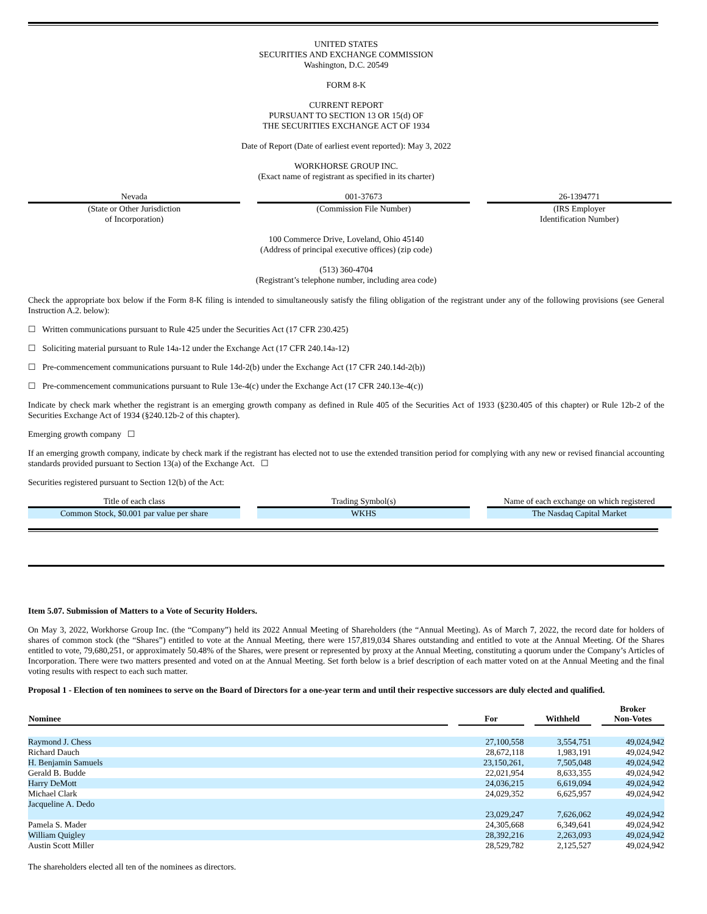UNITED STATES
SECURITIES AND EXCHANGE COMMISSION
Washington, D.C. 20549
FORM 8-K
CURRENT REPORT
PURSUANT TO SECTION 13 OR 15(d) OF
THE SECURITIES EXCHANGE ACT OF 1934
Date of Report (Date of earliest event reported): May 3, 2022
WORKHORSE GROUP INC.
(Exact name of registrant as specified in its charter)
| Nevada | | 001-37673 | | 26-1394771 |
| (State or Other Jurisdiction of Incorporation) | | (Commission File Number) | | (IRS Employer Identification Number) |
100 Commerce Drive, Loveland, Ohio 45140
(Address of principal executive offices) (zip code)
(513) 360-4704
(Registrant’s telephone number, including area code)
Check the appropriate box below if the Form 8-K filing is intended to simultaneously satisfy the filing obligation of the registrant under any of the following provisions (see General Instruction A.2. below):
☐ Written communications pursuant to Rule 425 under the Securities Act (17 CFR 230.425)
☐ Soliciting material pursuant to Rule 14a-12 under the Exchange Act (17 CFR 240.14a-12)
☐ Pre-commencement communications pursuant to Rule 14d-2(b) under the Exchange Act (17 CFR 240.14d-2(b))
☐ Pre-commencement communications pursuant to Rule 13e-4(c) under the Exchange Act (17 CFR 240.13e-4(c))
Indicate by check mark whether the registrant is an emerging growth company as defined in Rule 405 of the Securities Act of 1933 (§230.405 of this chapter) or Rule 12b-2 of the Securities Exchange Act of 1934 (§240.12b-2 of this chapter).
Emerging growth company ☐
If an emerging growth company, indicate by check mark if the registrant has elected not to use the extended transition period for complying with any new or revised financial accounting standards provided pursuant to Section 13(a) of the Exchange Act. ☐
Securities registered pursuant to Section 12(b) of the Act:
| Title of each class | | Trading Symbol(s) | | Name of each exchange on which registered |
| Common Stock, $0.001 par value per share | | WKHS | | The Nasdaq Capital Market |
Item 5.07. Submission of Matters to a Vote of Security Holders.
On May 3, 2022, Workhorse Group Inc. (the “Company”) held its 2022 Annual Meeting of Shareholders (the “Annual Meeting). As of March 7, 2022, the record date for holders of shares of common stock (the “Shares”) entitled to vote at the Annual Meeting, there were 157,819,034 Shares outstanding and entitled to vote at the Annual Meeting. Of the Shares entitled to vote, 79,680,251, or approximately 50.48% of the Shares, were present or represented by proxy at the Annual Meeting, constituting a quorum under the Company’s Articles of Incorporation. There were two matters presented and voted on at the Annual Meeting. Set forth below is a brief description of each matter voted on at the Annual Meeting and the final voting results with respect to each such matter.
Proposal 1 - Election of ten nominees to serve on the Board of Directors for a one-year term and until their respective successors are duly elected and qualified.
| Nominee | | For | | Withheld | | Broker Non-Votes |
| --- | --- | --- | --- | --- | --- | --- |
| Raymond J. Chess | | 27,100,558 | | 3,554,751 | | 49,024,942 |
| Richard Dauch | | 28,672,118 | | 1,983,191 | | 49,024,942 |
| H. Benjamin Samuels | | 23,150,261, | | 7,505,048 | | 49,024,942 |
| Gerald B. Budde | | 22,021,954 | | 8,633,355 | | 49,024,942 |
| Harry DeMott | | 24,036,215 | | 6,619,094 | | 49,024,942 |
| Michael Clark | | 24,029,352 | | 6,625,957 | | 49,024,942 |
| Jacqueline A. Dedo | | 23,029,247 | | 7,626,062 | | 49,024,942 |
| Pamela S. Mader | | 24,305,668 | | 6,349,641 | | 49,024,942 |
| William Quigley | | 28,392,216 | | 2,263,093 | | 49,024,942 |
| Austin Scott Miller | | 28,529,782 | | 2,125,527 | | 49,024,942 |
The shareholders elected all ten of the nominees as directors.